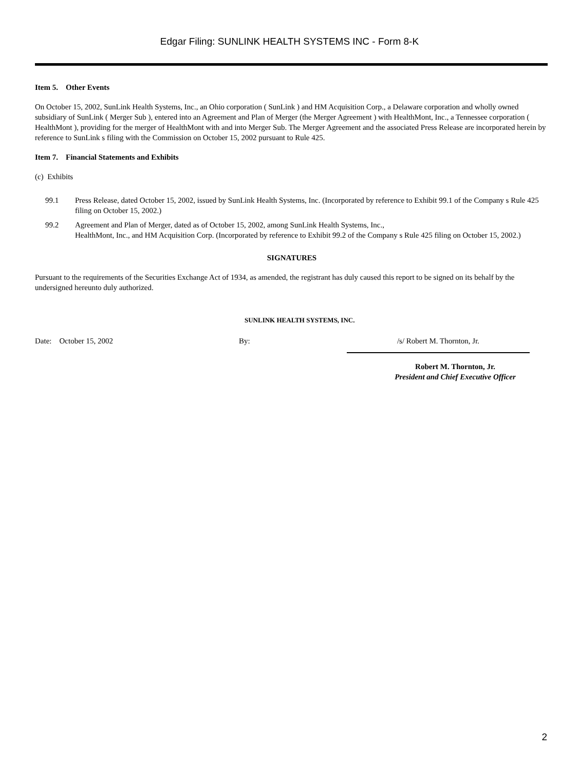Edgar Filing: SUNLINK HEALTH SYSTEMS INC - Form 8-K
Item 5. Other Events
On October 15, 2002, SunLink Health Systems, Inc., an Ohio corporation ( SunLink ) and HM Acquisition Corp., a Delaware corporation and wholly owned subsidiary of SunLink ( Merger Sub ), entered into an Agreement and Plan of Merger (the Merger Agreement ) with HealthMont, Inc., a Tennessee corporation ( HealthMont ), providing for the merger of HealthMont with and into Merger Sub. The Merger Agreement and the associated Press Release are incorporated herein by reference to SunLink s filing with the Commission on October 15, 2002 pursuant to Rule 425.
Item 7. Financial Statements and Exhibits
(c) Exhibits
99.1 Press Release, dated October 15, 2002, issued by SunLink Health Systems, Inc. (Incorporated by reference to Exhibit 99.1 of the Company s Rule 425 filing on October 15, 2002.)
99.2 Agreement and Plan of Merger, dated as of October 15, 2002, among SunLink Health Systems, Inc.,
HealthMont, Inc., and HM Acquisition Corp. (Incorporated by reference to Exhibit 99.2 of the Company s Rule 425 filing on October 15, 2002.)
SIGNATURES
Pursuant to the requirements of the Securities Exchange Act of 1934, as amended, the registrant has duly caused this report to be signed on its behalf by the undersigned hereunto duly authorized.
SUNLINK HEALTH SYSTEMS, INC.
Date: October 15, 2002 By: /s/ Robert M. Thornton, Jr.
Robert M. Thornton, Jr.
President and Chief Executive Officer
2